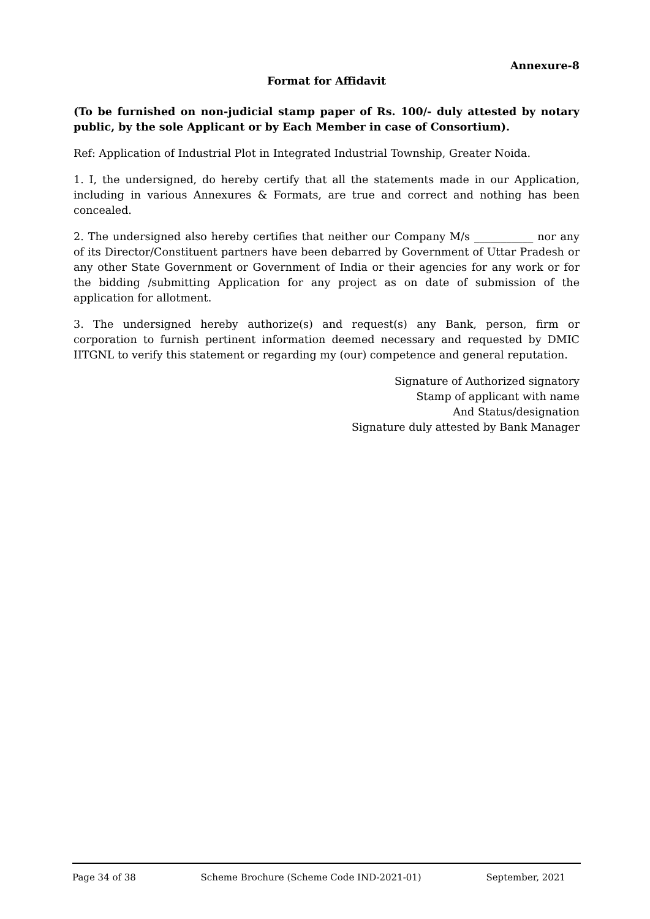Annexure-8
Format for Affidavit
(To be furnished on non-judicial stamp paper of Rs. 100/- duly attested by notary public, by the sole Applicant or by Each Member in case of Consortium).
Ref: Application of Industrial Plot in Integrated Industrial Township, Greater Noida.
1. I, the undersigned, do hereby certify that all the statements made in our Application, including in various Annexures & Formats, are true and correct and nothing has been concealed.
2. The undersigned also hereby certifies that neither our Company M/s ___________ nor any of its Director/Constituent partners have been debarred by Government of Uttar Pradesh or any other State Government or Government of India or their agencies for any work or for the bidding /submitting Application for any project as on date of submission of the application for allotment.
3. The undersigned hereby authorize(s) and request(s) any Bank, person, firm or corporation to furnish pertinent information deemed necessary and requested by DMIC IITGNL to verify this statement or regarding my (our) competence and general reputation.
Signature of Authorized signatory
Stamp of applicant with name
And Status/designation
Signature duly attested by Bank Manager
Page 34 of 38 Scheme Brochure (Scheme Code IND-2021-01) September, 2021